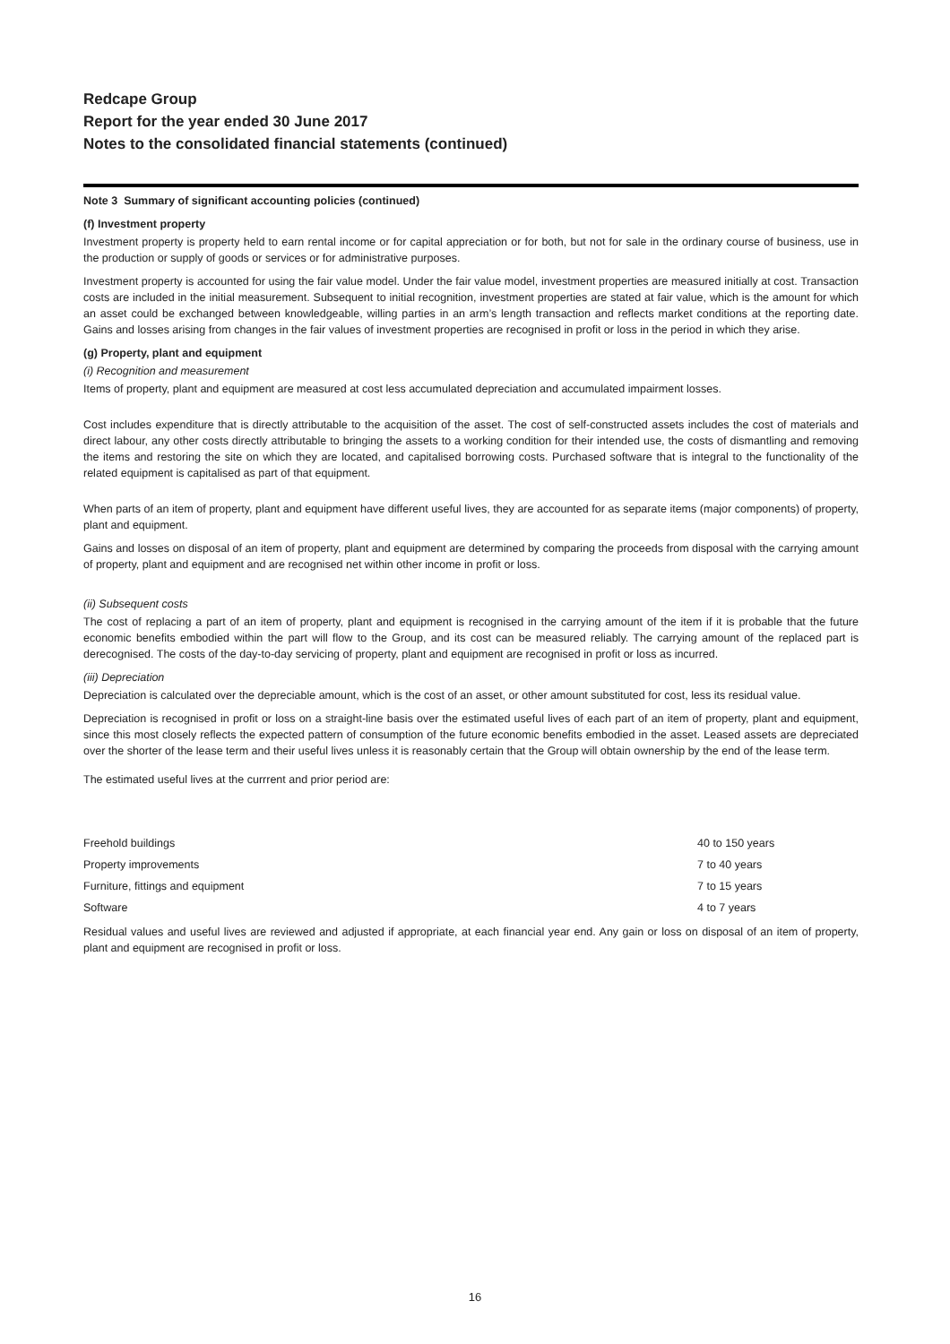Redcape Group
Report for the year ended 30 June 2017
Notes to the consolidated financial statements (continued)
Note 3 Summary of significant accounting policies (continued)
(f) Investment property
Investment property is property held to earn rental income or for capital appreciation or for both, but not for sale in the ordinary course of business, use in the production or supply of goods or services or for administrative purposes.
Investment property is accounted for using the fair value model. Under the fair value model, investment properties are measured initially at cost. Transaction costs are included in the initial measurement. Subsequent to initial recognition, investment properties are stated at fair value, which is the amount for which an asset could be exchanged between knowledgeable, willing parties in an arm’s length transaction and reflects market conditions at the reporting date. Gains and losses arising from changes in the fair values of investment properties are recognised in profit or loss in the period in which they arise.
(g) Property, plant and equipment
(i) Recognition and measurement
Items of property, plant and equipment are measured at cost less accumulated depreciation and accumulated impairment losses.
Cost includes expenditure that is directly attributable to the acquisition of the asset. The cost of self-constructed assets includes the cost of materials and direct labour, any other costs directly attributable to bringing the assets to a working condition for their intended use, the costs of dismantling and removing the items and restoring the site on which they are located, and capitalised borrowing costs. Purchased software that is integral to the functionality of the related equipment is capitalised as part of that equipment.
When parts of an item of property, plant and equipment have different useful lives, they are accounted for as separate items (major components) of property, plant and equipment.
Gains and losses on disposal of an item of property, plant and equipment are determined by comparing the proceeds from disposal with the carrying amount of property, plant and equipment and are recognised net within other income in profit or loss.
(ii) Subsequent costs
The cost of replacing a part of an item of property, plant and equipment is recognised in the carrying amount of the item if it is probable that the future economic benefits embodied within the part will flow to the Group, and its cost can be measured reliably. The carrying amount of the replaced part is derecognised. The costs of the day-to-day servicing of property, plant and equipment are recognised in profit or loss as incurred.
(iii) Depreciation
Depreciation is calculated over the depreciable amount, which is the cost of an asset, or other amount substituted for cost, less its residual value.
Depreciation is recognised in profit or loss on a straight-line basis over the estimated useful lives of each part of an item of property, plant and equipment, since this most closely reflects the expected pattern of consumption of the future economic benefits embodied in the asset. Leased assets are depreciated over the shorter of the lease term and their useful lives unless it is reasonably certain that the Group will obtain ownership by the end of the lease term.
The estimated useful lives at the currrent and prior period are:
| Freehold buildings | 40 to 150 years |
| Property improvements | 7 to 40 years |
| Furniture, fittings and equipment | 7 to 15 years |
| Software | 4 to 7 years |
Residual values and useful lives are reviewed and adjusted if appropriate, at each financial year end. Any gain or loss on disposal of an item of property, plant and equipment are recognised in profit or loss.
16